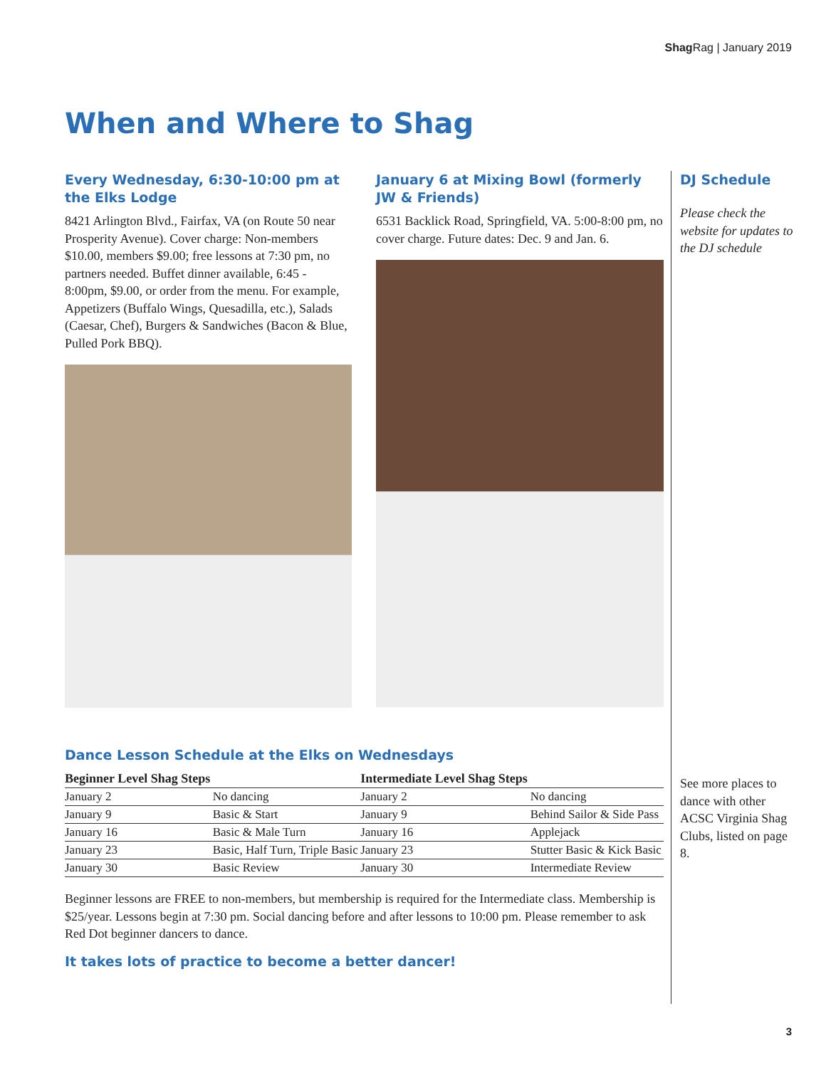Shag Rag | January 2019
When and Where to Shag
Every Wednesday, 6:30-10:00 pm at the Elks Lodge
8421 Arlington Blvd., Fairfax, VA (on Route 50 near Prosperity Avenue). Cover charge: Non-members $10.00, members $9.00; free lessons at 7:30 pm, no partners needed. Buffet dinner available, 6:45 - 8:00pm, $9.00, or order from the menu. For example, Appetizers (Buffalo Wings, Quesadilla, etc.), Salads (Caesar, Chef), Burgers & Sandwiches (Bacon & Blue, Pulled Pork BBQ).
January 6 at Mixing Bowl (formerly JW & Friends)
6531 Backlick Road, Springfield, VA. 5:00-8:00 pm, no cover charge. Future dates: Dec. 9 and Jan. 6.
DJ Schedule
Please check the website for updates to the DJ schedule
Dance Lesson Schedule at the Elks on Wednesdays
| Beginner Level Shag Steps | | Intermediate Level Shag Steps | |
| --- | --- | --- | --- |
| January 2 | No dancing | January 2 | No dancing |
| January 9 | Basic & Start | January 9 | Behind Sailor & Side Pass |
| January 16 | Basic & Male Turn | January 16 | Applejack |
| January 23 | Basic, Half Turn, Triple Basic | January 23 | Stutter Basic & Kick Basic |
| January 30 | Basic Review | January 30 | Intermediate Review |
Beginner lessons are FREE to non-members, but membership is required for the Intermediate class. Membership is $25/year. Lessons begin at 7:30 pm. Social dancing before and after lessons to 10:00 pm. Please remember to ask Red Dot beginner dancers to dance.
It takes lots of practice to become a better dancer!
See more places to dance with other ACSC Virginia Shag Clubs, listed on page 8.
3